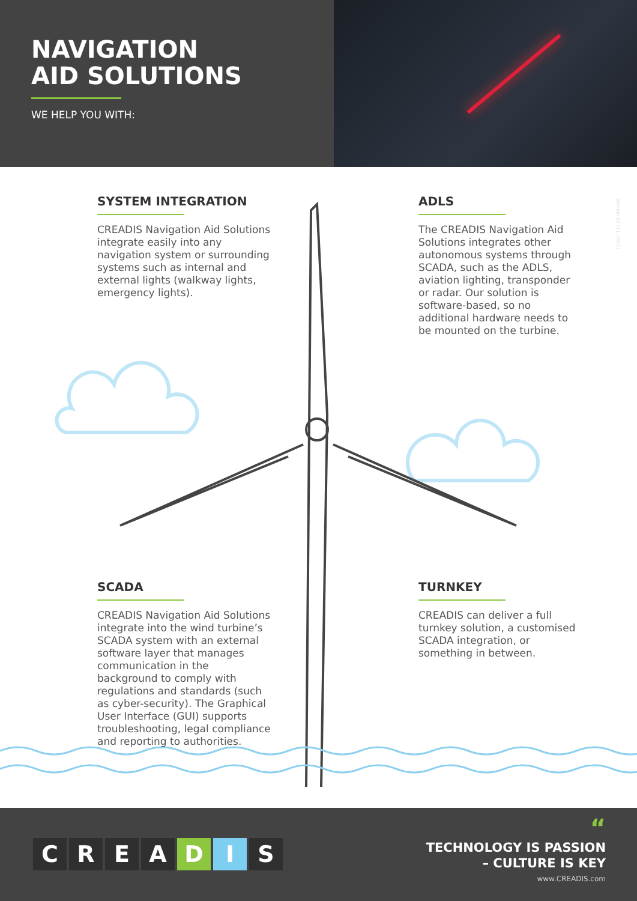NAVIGATION
AID SOLUTIONS
WE HELP YOU WITH:
SYSTEM INTEGRATION
CREADIS Navigation Aid Solutions integrate easily into any navigation system or surrounding systems such as internal and external lights (walkway lights, emergency lights).
ADLS
The CREADIS Navigation Aid Solutions integrates other autonomous systems through SCADA, such as the ADLS, aviation lighting, transponder or radar. Our solution is software-based, so no additional hardware needs to be mounted on the turbine.
SCADA
CREADIS Navigation Aid Solutions integrate into the wind turbine’s SCADA system with an external software layer that manages communication in the background to comply with regulations and standards (such as cyber-security). The Graphical User Interface (GUI) supports troubleshooting, legal compliance and reporting to authorities.
TURNKEY
CREADIS can deliver a full turnkey solution, a customised SCADA integration, or something in between.
Version 02 (11-2021)
CREADIS
“
TECHNOLOGY IS PASSION
– CULTURE IS KEY
www.CREADIS.com